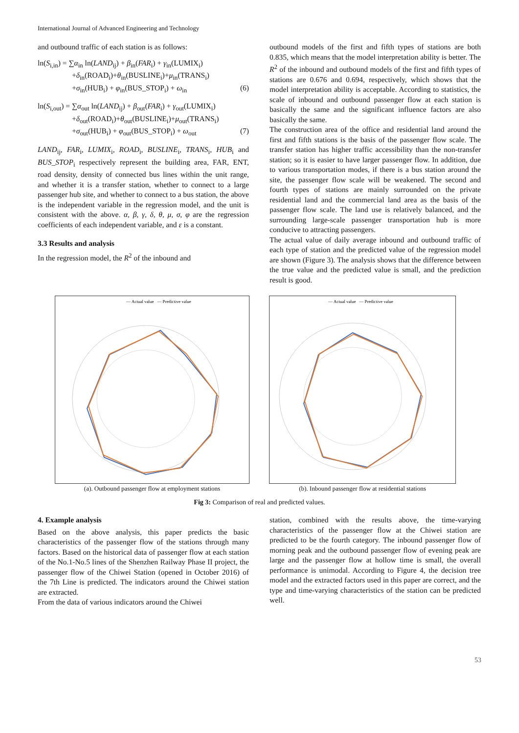International Journal of Advanced Engineering and Technology
and outbound traffic of each station is as follows:
ln(S<sub>i,in</sub>) = ∑α<sub>in</sub> ln(LAND<sub>ij</sub>) + β<sub>in</sub>(FAR<sub>i</sub>) + γ<sub>in</sub>(LUMIX<sub>i</sub>)
+δ<sub>in</sub>(ROAD<sub>i</sub>)+θ<sub>in</sub>(BUSLINE<sub>i</sub>)+μ<sub>in</sub>(TRANS<sub>i</sub>)
+σ<sub>in</sub>(HUB<sub>i</sub>) + φ<sub>in</sub>(BUS_STOP<sub>i</sub>) + ω<sub>in</sub> (6)
ln(S<sub>i,out</sub>) = ∑α<sub>out</sub> ln(LAND<sub>ij</sub>) + β<sub>out</sub>(FAR<sub>i</sub>) + γ<sub>out</sub>(LUMIX<sub>i</sub>)
+δ<sub>out</sub>(ROAD<sub>i</sub>)+θ<sub>out</sub>(BUSLINE<sub>i</sub>)+μ<sub>out</sub>(TRANS<sub>i</sub>)
+σ<sub>out</sub>(HUB<sub>i</sub>) + φ<sub>out</sub>(BUS_STOP<sub>i</sub>) + ω<sub>out</sub> (7)
LAND<sub>ij</sub>, FAR<sub>i</sub>, LUMIX<sub>i</sub>, ROAD<sub>i</sub>, BUSLINE<sub>i</sub>, TRANS<sub>i</sub>, HUB<sub>i</sub> and BUS_STOP<sub>i</sub> respectively represent the building area, FAR, ENT, road density, density of connected bus lines within the unit range, and whether it is a transfer station, whether to connect to a large passenger hub site, and whether to connect to a bus station, the above is the independent variable in the regression model, and the unit is consistent with the above. α, β, γ, δ, θ, μ, σ, φ are the regression coefficients of each independent variable, and ε is a constant.
3.3 Results and analysis
In the regression model, the R<sup>2</sup> of the inbound and
outbound models of the first and fifth types of stations are both 0.835, which means that the model interpretation ability is better. The R<sup>2</sup> of the inbound and outbound models of the first and fifth types of stations are 0.676 and 0.694, respectively, which shows that the model interpretation ability is acceptable. According to statistics, the scale of inbound and outbound passenger flow at each station is basically the same and the significant influence factors are also basically the same.
The construction area of the office and residential land around the first and fifth stations is the basis of the passenger flow scale. The transfer station has higher traffic accessibility than the non-transfer station; so it is easier to have larger passenger flow. In addition, due to various transportation modes, if there is a bus station around the site, the passenger flow scale will be weakened. The second and fourth types of stations are mainly surrounded on the private residential land and the commercial land area as the basis of the passenger flow scale. The land use is relatively balanced, and the surrounding large-scale passenger transportation hub is more conducive to attracting passengers.
The actual value of daily average inbound and outbound traffic of each type of station and the predicted value of the regression model are shown (Figure 3). The analysis shows that the difference between the true value and the predicted value is small, and the prediction result is good.
— Actual value — Predictive value
(a). Outbound passenger flow at employment stations
— Actual value — Predictive value
(b). Inbound passenger flow at residential stations
Fig 3: Comparison of real and predicted values.
4. Example analysis
Based on the above analysis, this paper predicts the basic characteristics of the passenger flow of the stations through many factors. Based on the historical data of passenger flow at each station of the No.1-No.5 lines of the Shenzhen Railway Phase II project, the passenger flow of the Chiwei Station (opened in October 2016) of the 7th Line is predicted. The indicators around the Chiwei station are extracted.
From the data of various indicators around the Chiwei
station, combined with the results above, the time-varying characteristics of the passenger flow at the Chiwei station are predicted to be the fourth category. The inbound passenger flow of morning peak and the outbound passenger flow of evening peak are large and the passenger flow at hollow time is small, the overall performance is unimodal. According to Figure 4, the decision tree model and the extracted factors used in this paper are correct, and the type and time-varying characteristics of the station can be predicted well.
53